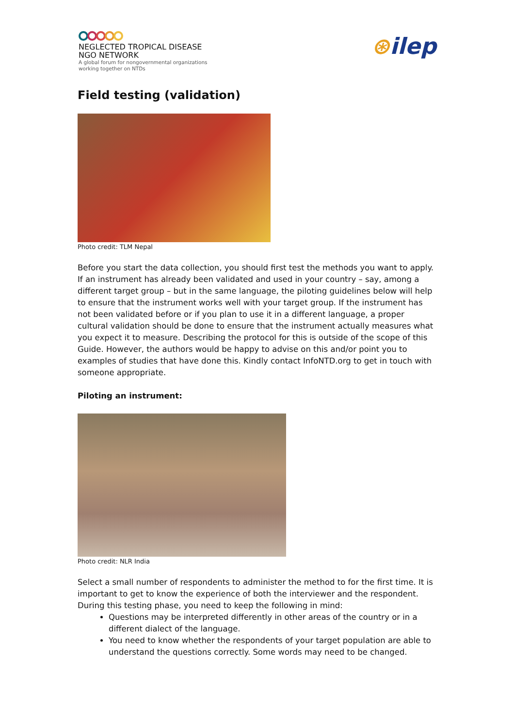NEGLECTED TROPICAL DISEASE
NGO NETWORK
A global forum for nongovernmental organizations
working together on NTDs
⊛ilep
Field testing (validation)
Photo credit: TLM Nepal
Before you start the data collection, you should first test the methods you want to apply. If an instrument has already been validated and used in your country – say, among a different target group – but in the same language, the piloting guidelines below will help to ensure that the instrument works well with your target group. If the instrument has not been validated before or if you plan to use it in a different language, a proper cultural validation should be done to ensure that the instrument actually measures what you expect it to measure. Describing the protocol for this is outside of the scope of this Guide. However, the authors would be happy to advise on this and/or point you to examples of studies that have done this. Kindly contact InfoNTD.org to get in touch with someone appropriate.
Piloting an instrument:
Photo credit: NLR India
Select a small number of respondents to administer the method to for the first time. It is important to get to know the experience of both the interviewer and the respondent. During this testing phase, you need to keep the following in mind:
Questions may be interpreted differently in other areas of the country or in a different dialect of the language.
You need to know whether the respondents of your target population are able to understand the questions correctly. Some words may need to be changed.